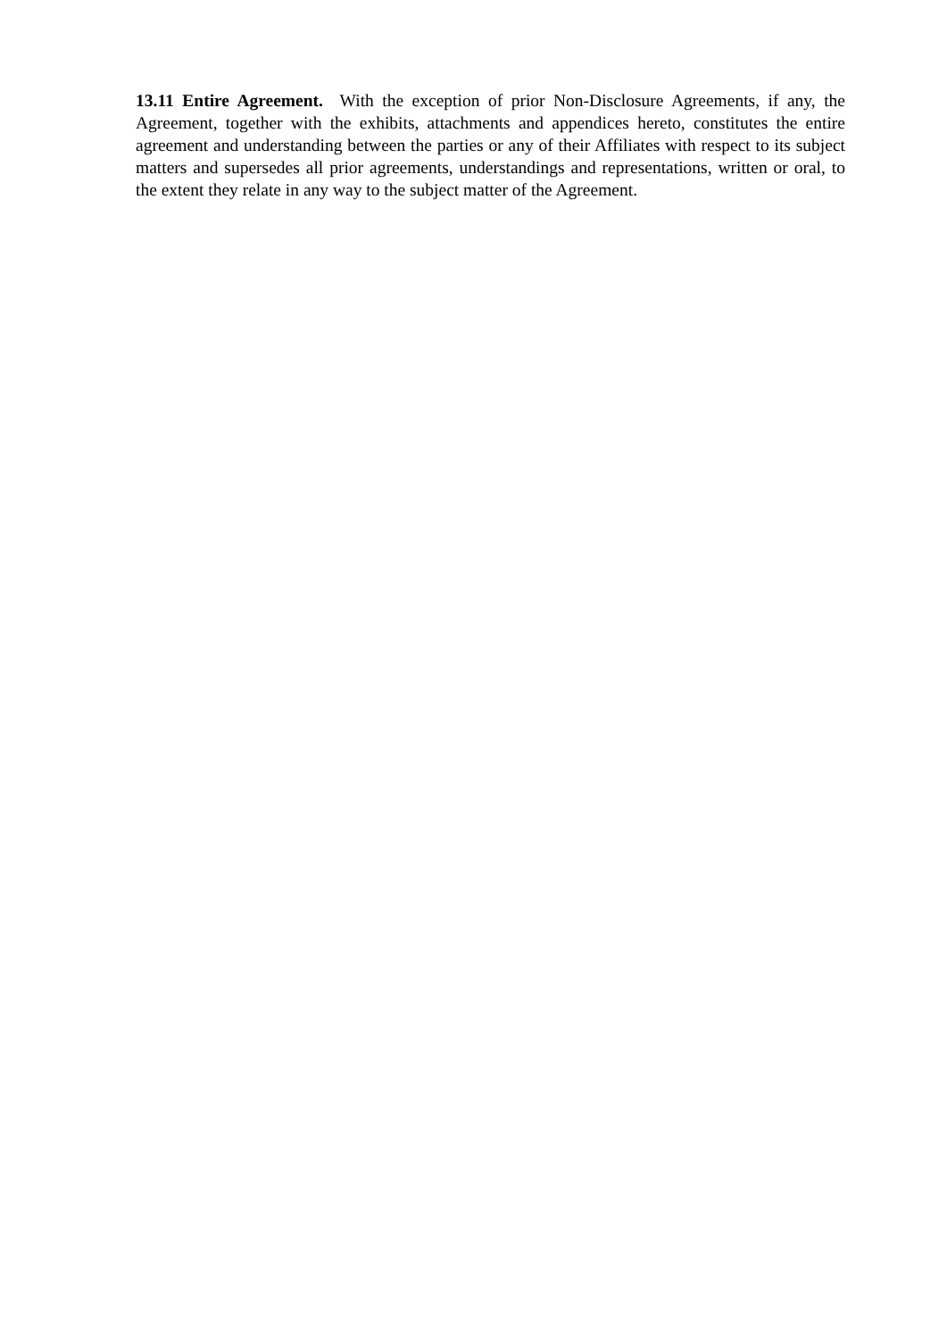13.11 Entire Agreement. With the exception of prior Non-Disclosure Agreements, if any, the Agreement, together with the exhibits, attachments and appendices hereto, constitutes the entire agreement and understanding between the parties or any of their Affiliates with respect to its subject matters and supersedes all prior agreements, understandings and representations, written or oral, to the extent they relate in any way to the subject matter of the Agreement.